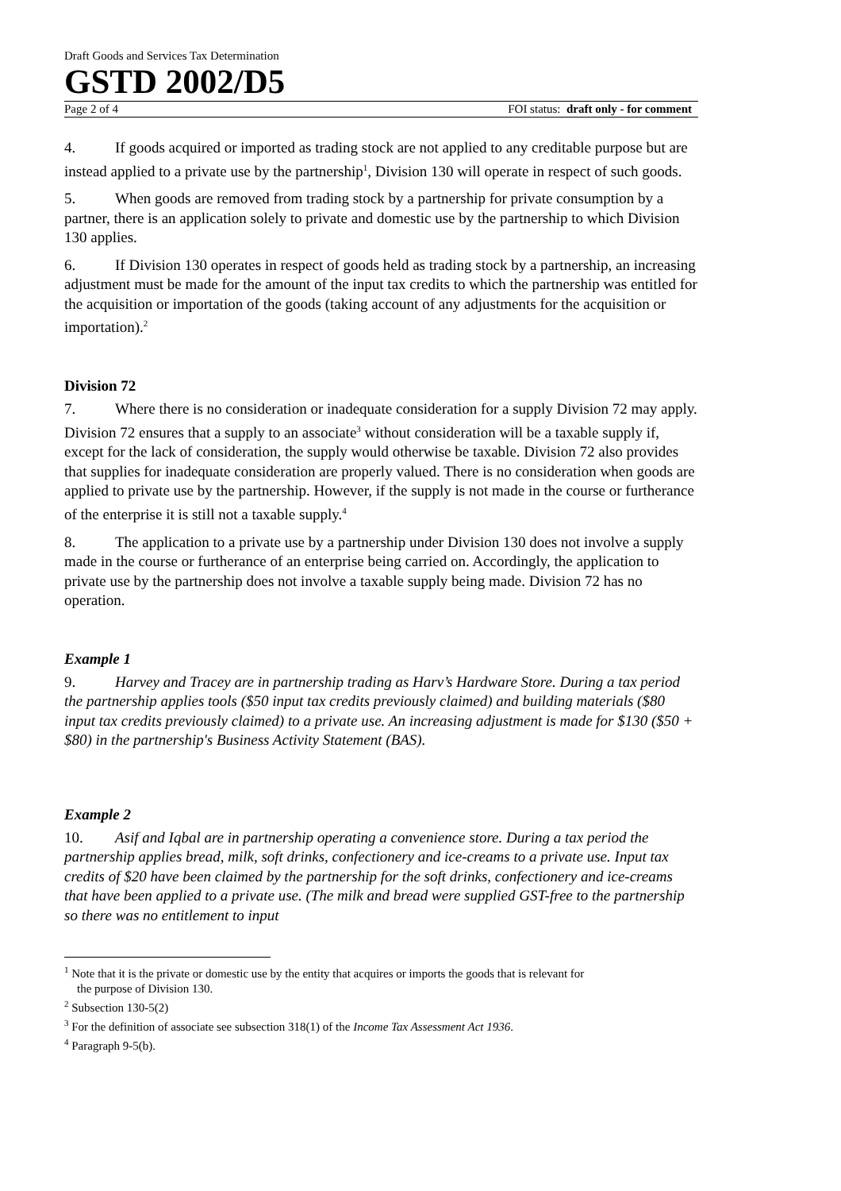Draft Goods and Services Tax Determination
GSTD 2002/D5
Page 2 of 4 FOI status: draft only - for comment
4. If goods acquired or imported as trading stock are not applied to any creditable purpose but are instead applied to a private use by the partnership<sup>1</sup>, Division 130 will operate in respect of such goods.
5. When goods are removed from trading stock by a partnership for private consumption by a partner, there is an application solely to private and domestic use by the partnership to which Division 130 applies.
6. If Division 130 operates in respect of goods held as trading stock by a partnership, an increasing adjustment must be made for the amount of the input tax credits to which the partnership was entitled for the acquisition or importation of the goods (taking account of any adjustments for the acquisition or importation).<sup>2</sup>
Division 72
7. Where there is no consideration or inadequate consideration for a supply Division 72 may apply. Division 72 ensures that a supply to an associate<sup>3</sup> without consideration will be a taxable supply if, except for the lack of consideration, the supply would otherwise be taxable. Division 72 also provides that supplies for inadequate consideration are properly valued. There is no consideration when goods are applied to private use by the partnership. However, if the supply is not made in the course or furtherance of the enterprise it is still not a taxable supply.<sup>4</sup>
8. The application to a private use by a partnership under Division 130 does not involve a supply made in the course or furtherance of an enterprise being carried on. Accordingly, the application to private use by the partnership does not involve a taxable supply being made. Division 72 has no operation.
Example 1
9. Harvey and Tracey are in partnership trading as Harv’s Hardware Store. During a tax period the partnership applies tools ($50 input tax credits previously claimed) and building materials ($80 input tax credits previously claimed) to a private use. An increasing adjustment is made for $130 ($50 + $80) in the partnership's Business Activity Statement (BAS).
Example 2
10. Asif and Iqbal are in partnership operating a convenience store. During a tax period the partnership applies bread, milk, soft drinks, confectionery and ice-creams to a private use. Input tax credits of $20 have been claimed by the partnership for the soft drinks, confectionery and ice-creams that have been applied to a private use. (The milk and bread were supplied GST-free to the partnership so there was no entitlement to input
<sup>1</sup> Note that it is the private or domestic use by the entity that acquires or imports the goods that is relevant for
the purpose of Division 130.
<sup>2</sup> Subsection 130-5(2)
<sup>3</sup> For the definition of associate see subsection 318(1) of the Income Tax Assessment Act 1936.
<sup>4</sup> Paragraph 9-5(b).